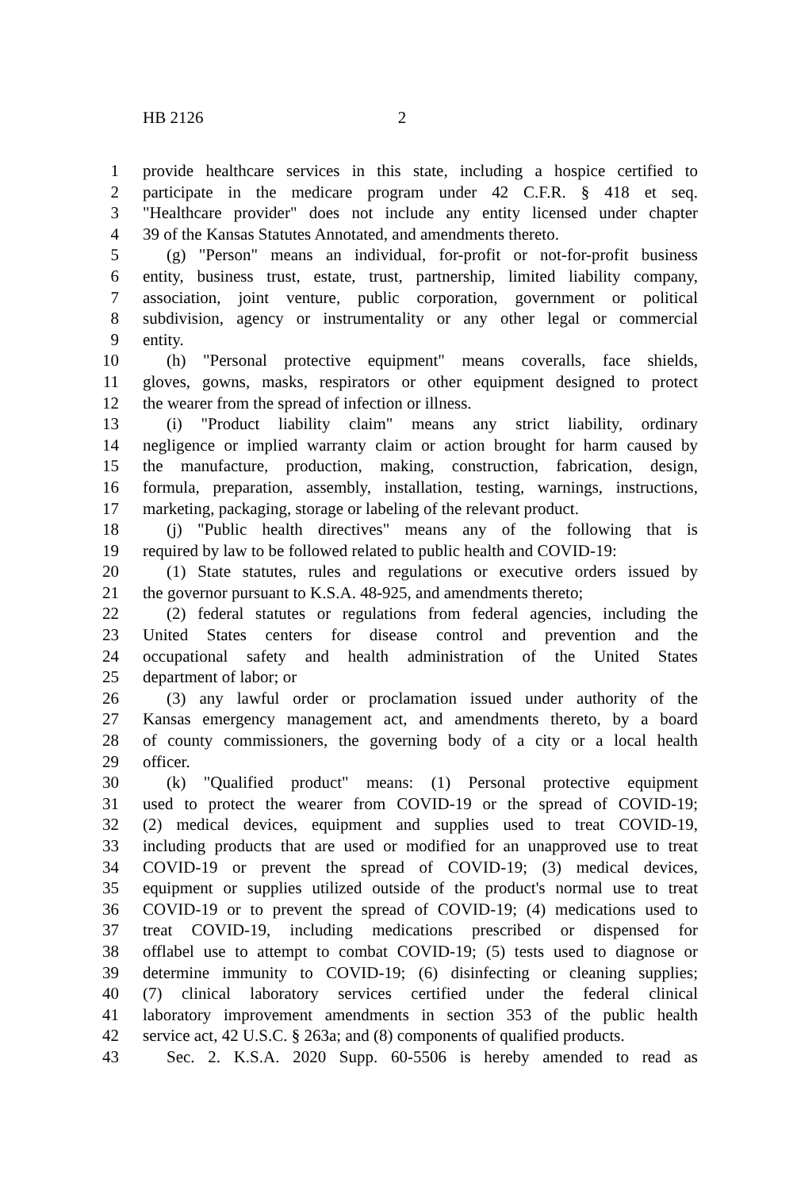HB 2126 2
1 provide healthcare services in this state, including a hospice certified to
2 participate in the medicare program under 42 C.F.R. § 418 et seq.
3 "Healthcare provider" does not include any entity licensed under chapter
4 39 of the Kansas Statutes Annotated, and amendments thereto.
5 (g) "Person" means an individual, for-profit or not-for-profit business
6 entity, business trust, estate, trust, partnership, limited liability company,
7 association, joint venture, public corporation, government or political
8 subdivision, agency or instrumentality or any other legal or commercial
9 entity.
10 (h) "Personal protective equipment" means coveralls, face shields,
11 gloves, gowns, masks, respirators or other equipment designed to protect
12 the wearer from the spread of infection or illness.
13 (i) "Product liability claim" means any strict liability, ordinary
14 negligence or implied warranty claim or action brought for harm caused by
15 the manufacture, production, making, construction, fabrication, design,
16 formula, preparation, assembly, installation, testing, warnings, instructions,
17 marketing, packaging, storage or labeling of the relevant product.
18 (j) "Public health directives" means any of the following that is
19 required by law to be followed related to public health and COVID-19:
20 (1) State statutes, rules and regulations or executive orders issued by
21 the governor pursuant to K.S.A. 48-925, and amendments thereto;
22 (2) federal statutes or regulations from federal agencies, including the
23 United States centers for disease control and prevention and the
24 occupational safety and health administration of the United States
25 department of labor; or
26 (3) any lawful order or proclamation issued under authority of the
27 Kansas emergency management act, and amendments thereto, by a board
28 of county commissioners, the governing body of a city or a local health
29 officer.
30 (k) "Qualified product" means: (1) Personal protective equipment
31 used to protect the wearer from COVID-19 or the spread of COVID-19;
32 (2) medical devices, equipment and supplies used to treat COVID-19,
33 including products that are used or modified for an unapproved use to treat
34 COVID-19 or prevent the spread of COVID-19; (3) medical devices,
35 equipment or supplies utilized outside of the product's normal use to treat
36 COVID-19 or to prevent the spread of COVID-19; (4) medications used to
37 treat COVID-19, including medications prescribed or dispensed for
38 offlabel use to attempt to combat COVID-19; (5) tests used to diagnose or
39 determine immunity to COVID-19; (6) disinfecting or cleaning supplies;
40 (7) clinical laboratory services certified under the federal clinical
41 laboratory improvement amendments in section 353 of the public health
42 service act, 42 U.S.C. § 263a; and (8) components of qualified products.
43 Sec. 2. K.S.A. 2020 Supp. 60-5506 is hereby amended to read as